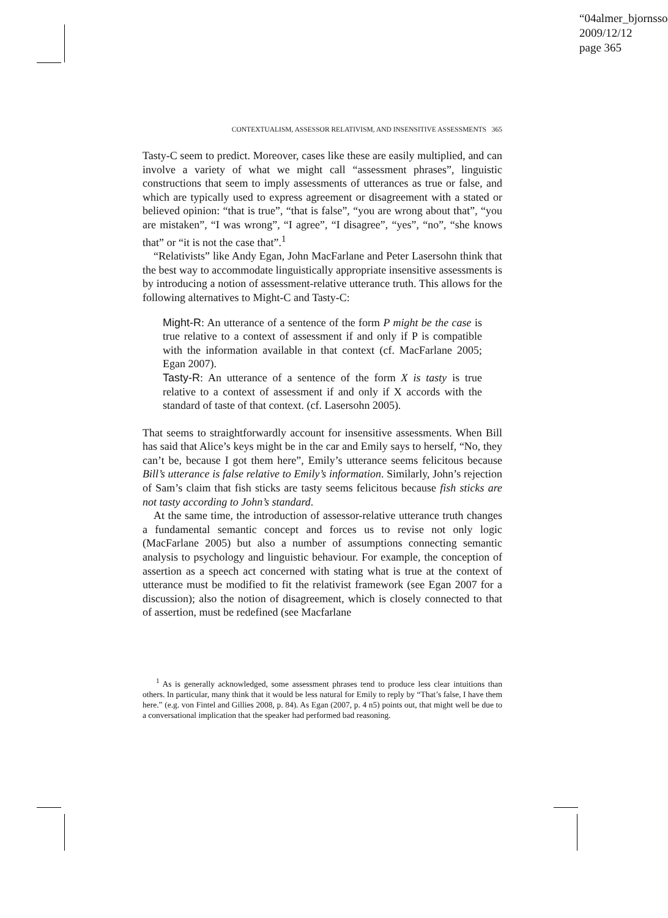“04almer_bjornsso
2009/12/12
page 365
CONTEXTUALISM, ASSESSOR RELATIVISM, AND INSENSITIVE ASSESSMENTS 365
Tasty-C seem to predict. Moreover, cases like these are easily multiplied, and can involve a variety of what we might call “assessment phrases”, linguistic constructions that seem to imply assessments of utterances as true or false, and which are typically used to express agreement or disagreement with a stated or believed opinion: “that is true”, “that is false”, “you are wrong about that”, “you are mistaken”, “I was wrong”, “I agree”, “I disagree”, “yes”, “no”, “she knows that” or “it is not the case that”.<sup>1</sup>
“Relativists” like Andy Egan, John MacFarlane and Peter Lasersohn think that the best way to accommodate linguistically appropriate insensitive assessments is by introducing a notion of assessment-relative utterance truth. This allows for the following alternatives to Might-C and Tasty-C:
Might-R: An utterance of a sentence of the form P might be the case is true relative to a context of assessment if and only if P is compatible with the information available in that context (cf. MacFarlane 2005; Egan 2007).
Tasty-R: An utterance of a sentence of the form X is tasty is true relative to a context of assessment if and only if X accords with the standard of taste of that context. (cf. Lasersohn 2005).
That seems to straightforwardly account for insensitive assessments. When Bill has said that Alice’s keys might be in the car and Emily says to herself, “No, they can’t be, because I got them here”, Emily’s utterance seems felicitous because Bill’s utterance is false relative to Emily’s information. Similarly, John’s rejection of Sam’s claim that fish sticks are tasty seems felicitous because fish sticks are not tasty according to John’s standard.
At the same time, the introduction of assessor-relative utterance truth changes a fundamental semantic concept and forces us to revise not only logic (MacFarlane 2005) but also a number of assumptions connecting semantic analysis to psychology and linguistic behaviour. For example, the conception of assertion as a speech act concerned with stating what is true at the context of utterance must be modified to fit the relativist framework (see Egan 2007 for a discussion); also the notion of disagreement, which is closely connected to that of assertion, must be redefined (see Macfarlane
<sup>1</sup> As is generally acknowledged, some assessment phrases tend to produce less clear intuitions than others. In particular, many think that it would be less natural for Emily to reply by “That’s false, I have them here.” (e.g. von Fintel and Gillies 2008, p. 84). As Egan (2007, p. 4 n5) points out, that might well be due to a conversational implication that the speaker had performed bad reasoning.